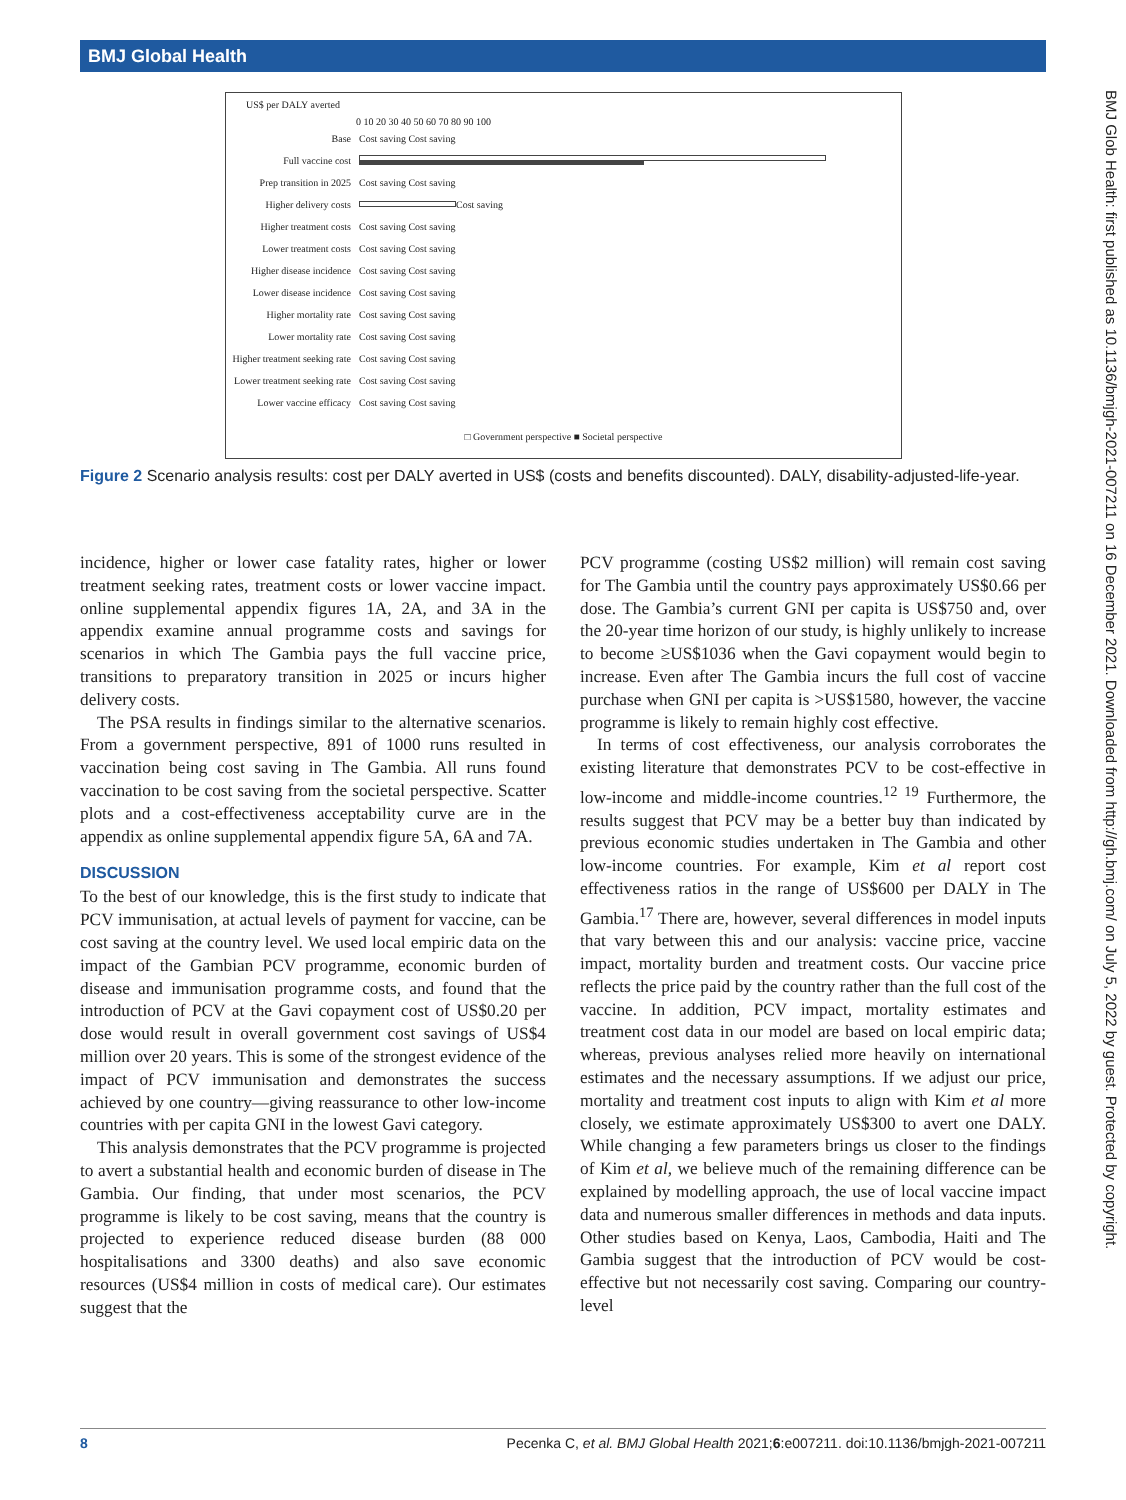BMJ Global Health
BMJ Glob Health: first published as 10.1136/bmjgh-2021-007211 on 16 December 2021. Downloaded from http://gh.bmj.com/ on July 5, 2022 by guest. Protected by copyright.
US$ per DALY averted
0 10 20 30 40 50 60 70 80 90 100
Base Cost saving Cost saving
Full vaccine cost
Prep transition in 2025 Cost saving Cost saving
Higher delivery costs
Cost saving
Higher treatment costs Cost saving Cost saving
Lower treatment costs Cost saving Cost saving
Higher disease incidence Cost saving Cost saving
Lower disease incidence Cost saving Cost saving
Higher mortality rate Cost saving Cost saving
Lower mortality rate Cost saving Cost saving
Higher treatment seeking rate Cost saving Cost saving
Lower treatment seeking rate Cost saving Cost saving
Lower vaccine efficacy Cost saving Cost saving
□ Government perspective ■ Societal perspective
Figure 2 Scenario analysis results: cost per DALY averted in US$ (costs and benefits discounted). DALY, disability-adjusted-life-year.
incidence, higher or lower case fatality rates, higher or lower treatment seeking rates, treatment costs or lower vaccine impact. online supplemental appendix figures 1A, 2A, and 3A in the appendix examine annual programme costs and savings for scenarios in which The Gambia pays the full vaccine price, transitions to preparatory transition in 2025 or incurs higher delivery costs.
The PSA results in findings similar to the alternative scenarios. From a government perspective, 891 of 1000 runs resulted in vaccination being cost saving in The Gambia. All runs found vaccination to be cost saving from the societal perspective. Scatter plots and a cost-effectiveness acceptability curve are in the appendix as online supplemental appendix figure 5A, 6A and 7A.
DISCUSSION
To the best of our knowledge, this is the first study to indicate that PCV immunisation, at actual levels of payment for vaccine, can be cost saving at the country level. We used local empiric data on the impact of the Gambian PCV programme, economic burden of disease and immunisation programme costs, and found that the introduction of PCV at the Gavi copayment cost of US$0.20 per dose would result in overall government cost savings of US$4 million over 20 years. This is some of the strongest evidence of the impact of PCV immunisation and demonstrates the success achieved by one country—giving reassurance to other low-income countries with per capita GNI in the lowest Gavi category.
This analysis demonstrates that the PCV programme is projected to avert a substantial health and economic burden of disease in The Gambia. Our finding, that under most scenarios, the PCV programme is likely to be cost saving, means that the country is projected to experience reduced disease burden (88 000 hospitalisations and 3300 deaths) and also save economic resources (US$4 million in costs of medical care). Our estimates suggest that the
PCV programme (costing US$2 million) will remain cost saving for The Gambia until the country pays approximately US$0.66 per dose. The Gambia’s current GNI per capita is US$750 and, over the 20-year time horizon of our study, is highly unlikely to increase to become ≥US$1036 when the Gavi copayment would begin to increase. Even after The Gambia incurs the full cost of vaccine purchase when GNI per capita is >US$1580, however, the vaccine programme is likely to remain highly cost effective.
In terms of cost effectiveness, our analysis corroborates the existing literature that demonstrates PCV to be cost-effective in low-income and middle-income countries.<sup>12 19</sup> Furthermore, the results suggest that PCV may be a better buy than indicated by previous economic studies undertaken in The Gambia and other low-income countries. For example, Kim et al report cost effectiveness ratios in the range of US$600 per DALY in The Gambia.<sup>17</sup> There are, however, several differences in model inputs that vary between this and our analysis: vaccine price, vaccine impact, mortality burden and treatment costs. Our vaccine price reflects the price paid by the country rather than the full cost of the vaccine. In addition, PCV impact, mortality estimates and treatment cost data in our model are based on local empiric data; whereas, previous analyses relied more heavily on international estimates and the necessary assumptions. If we adjust our price, mortality and treatment cost inputs to align with Kim et al more closely, we estimate approximately US$300 to avert one DALY. While changing a few parameters brings us closer to the findings of Kim et al, we believe much of the remaining difference can be explained by modelling approach, the use of local vaccine impact data and numerous smaller differences in methods and data inputs. Other studies based on Kenya, Laos, Cambodia, Haiti and The Gambia suggest that the introduction of PCV would be cost-effective but not necessarily cost saving. Comparing our country-level
8 Pecenka C, et al. BMJ Global Health 2021;6:e007211. doi:10.1136/bmjgh-2021-007211